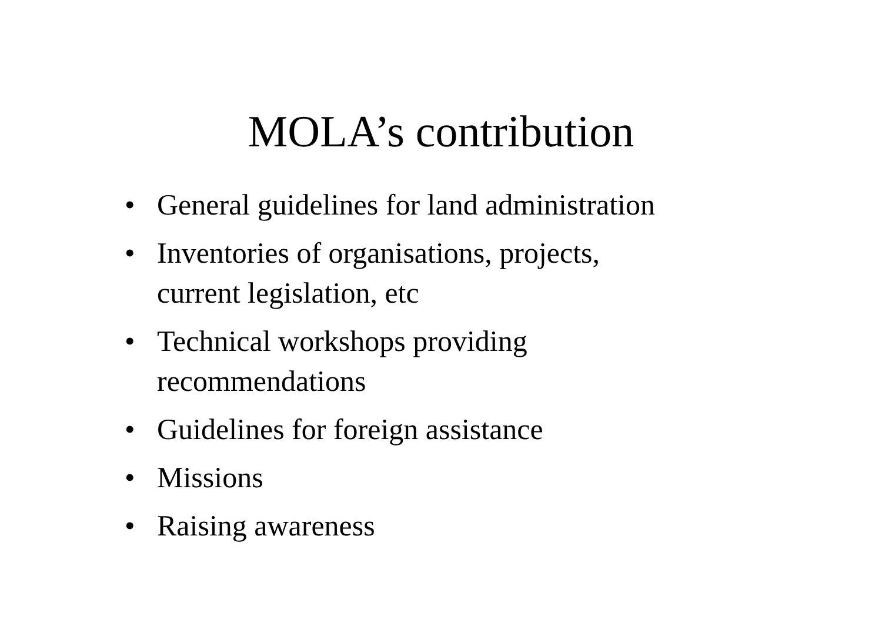MOLA’s contribution
• General guidelines for land administration
• Inventories of organisations, projects,
current legislation, etc
• Technical workshops providing
recommendations
• Guidelines for foreign assistance
• Missions
• Raising awareness